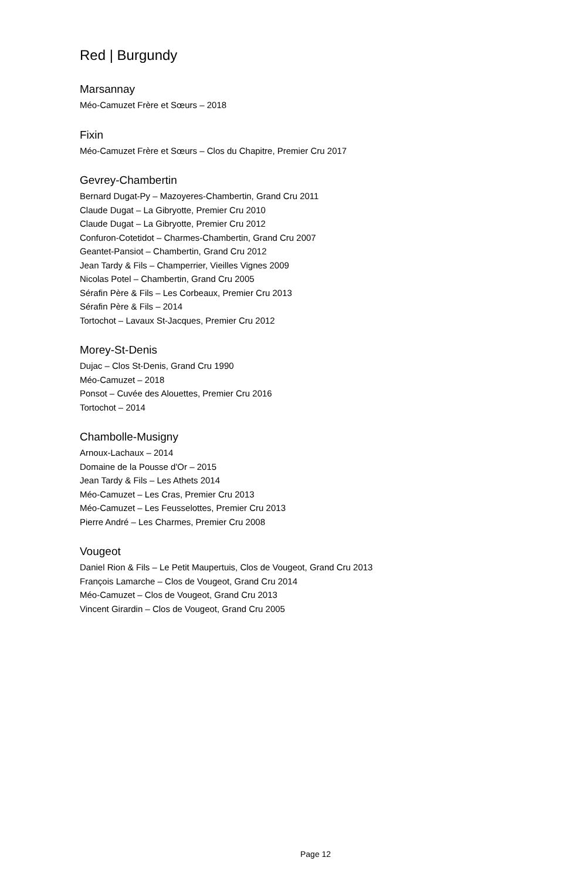Red | Burgundy
Marsannay
Méo-Camuzet Frère et Sœurs – 2018
Fixin
Méo-Camuzet Frère et Sœurs – Clos du Chapitre, Premier Cru 2017
Gevrey-Chambertin
Bernard Dugat-Py – Mazoyeres-Chambertin, Grand Cru 2011
Claude Dugat – La Gibryotte, Premier Cru 2010
Claude Dugat – La Gibryotte, Premier Cru 2012
Confuron-Cotetidot – Charmes-Chambertin, Grand Cru 2007
Geantet-Pansiot – Chambertin, Grand Cru 2012
Jean Tardy & Fils – Champerrier, Vieilles Vignes 2009
Nicolas Potel – Chambertin, Grand Cru 2005
Sérafin Père & Fils – Les Corbeaux, Premier Cru 2013
Sérafin Père & Fils – 2014
Tortochot – Lavaux St-Jacques, Premier Cru 2012
Morey-St-Denis
Dujac – Clos St-Denis, Grand Cru 1990
Méo-Camuzet – 2018
Ponsot – Cuvée des Alouettes, Premier Cru 2016
Tortochot – 2014
Chambolle-Musigny
Arnoux-Lachaux – 2014
Domaine de la Pousse d'Or – 2015
Jean Tardy & Fils – Les Athets 2014
Méo-Camuzet – Les Cras, Premier Cru 2013
Méo-Camuzet – Les Feusselottes, Premier Cru 2013
Pierre André – Les Charmes, Premier Cru 2008
Vougeot
Daniel Rion & Fils – Le Petit Maupertuis, Clos de Vougeot, Grand Cru 2013
François Lamarche – Clos de Vougeot, Grand Cru 2014
Méo-Camuzet – Clos de Vougeot, Grand Cru 2013
Vincent Girardin – Clos de Vougeot, Grand Cru 2005
Page 12